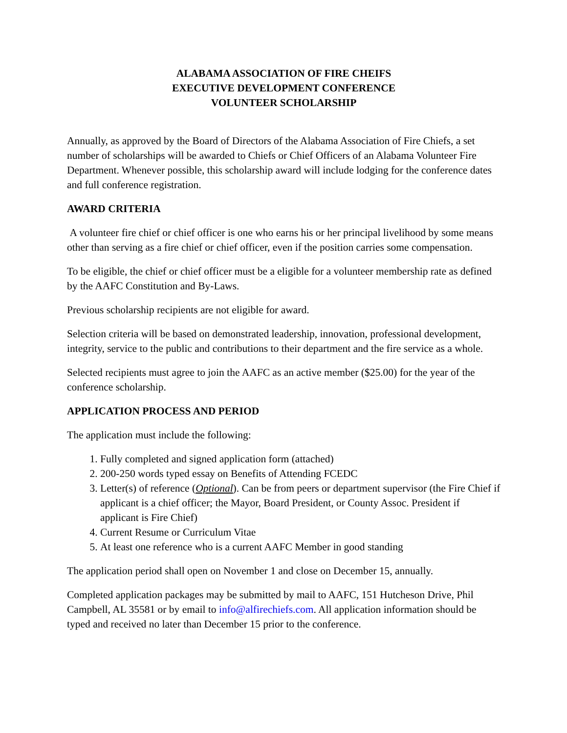ALABAMA ASSOCIATION OF FIRE CHEIFS
EXECUTIVE DEVELOPMENT CONFERENCE
VOLUNTEER SCHOLARSHIP
Annually, as approved by the Board of Directors of the Alabama Association of Fire Chiefs, a set number of scholarships will be awarded to Chiefs or Chief Officers of an Alabama Volunteer Fire Department. Whenever possible, this scholarship award will include lodging for the conference dates and full conference registration.
AWARD CRITERIA
A volunteer fire chief or chief officer is one who earns his or her principal livelihood by some means other than serving as a fire chief or chief officer, even if the position carries some compensation.
To be eligible, the chief or chief officer must be a eligible for a volunteer membership rate as defined by the AAFC Constitution and By-Laws.
Previous scholarship recipients are not eligible for award.
Selection criteria will be based on demonstrated leadership, innovation, professional development, integrity, service to the public and contributions to their department and the fire service as a whole.
Selected recipients must agree to join the AAFC as an active member ($25.00) for the year of the conference scholarship.
APPLICATION PROCESS AND PERIOD
The application must include the following:
1. Fully completed and signed application form (attached)
2. 200-250 words typed essay on Benefits of Attending FCEDC
3. Letter(s) of reference (Optional). Can be from peers or department supervisor (the Fire Chief if applicant is a chief officer; the Mayor, Board President, or County Assoc. President if applicant is Fire Chief)
4. Current Resume or Curriculum Vitae
5. At least one reference who is a current AAFC Member in good standing
The application period shall open on November 1 and close on December 15, annually.
Completed application packages may be submitted by mail to AAFC, 151 Hutcheson Drive, Phil Campbell, AL 35581 or by email to info@alfirechiefs.com. All application information should be typed and received no later than December 15 prior to the conference.